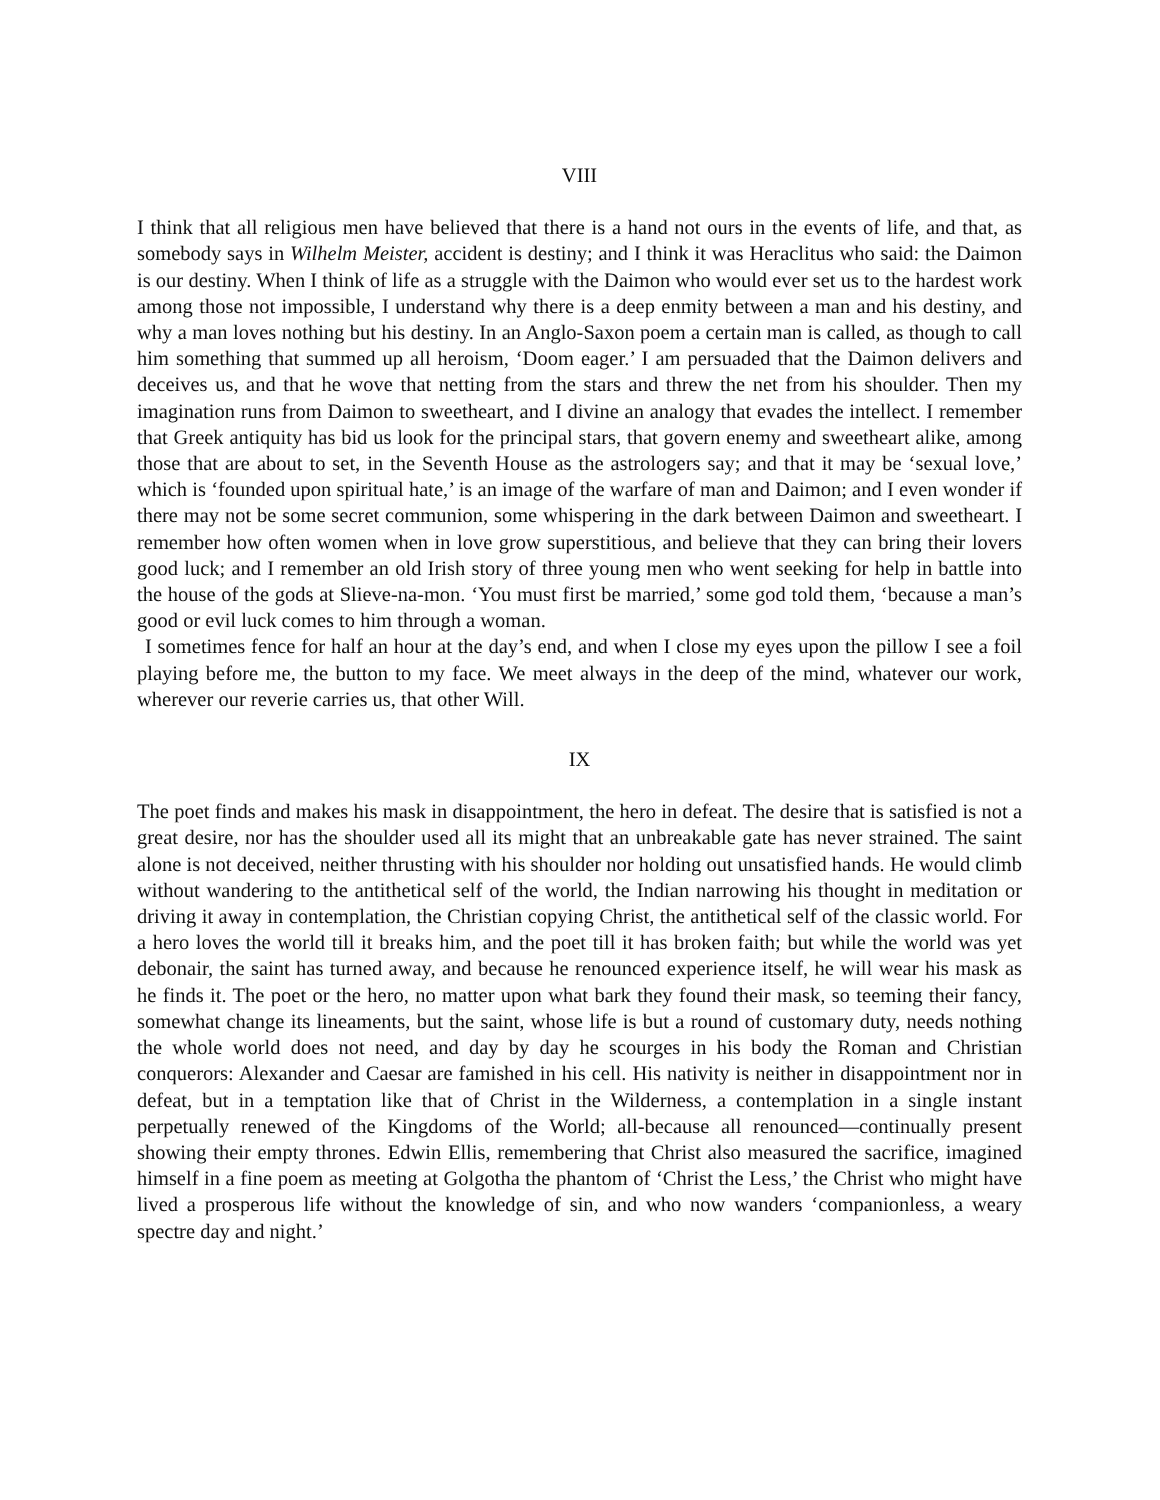VIII
I think that all religious men have believed that there is a hand not ours in the events of life, and that, as somebody says in Wilhelm Meister, accident is destiny; and I think it was Heraclitus who said: the Daimon is our destiny. When I think of life as a struggle with the Daimon who would ever set us to the hardest work among those not impossible, I understand why there is a deep enmity between a man and his destiny, and why a man loves nothing but his destiny. In an Anglo-Saxon poem a certain man is called, as though to call him something that summed up all heroism, ‘Doom eager.’ I am persuaded that the Daimon delivers and deceives us, and that he wove that netting from the stars and threw the net from his shoulder. Then my imagination runs from Daimon to sweetheart, and I divine an analogy that evades the intellect. I remember that Greek antiquity has bid us look for the principal stars, that govern enemy and sweetheart alike, among those that are about to set, in the Seventh House as the astrologers say; and that it may be ‘sexual love,’ which is ‘founded upon spiritual hate,’ is an image of the warfare of man and Daimon; and I even wonder if there may not be some secret communion, some whispering in the dark between Daimon and sweetheart. I remember how often women when in love grow superstitious, and believe that they can bring their lovers good luck; and I remember an old Irish story of three young men who went seeking for help in battle into the house of the gods at Slieve-na-mon. ‘You must first be married,’ some god told them, ‘because a man’s good or evil luck comes to him through a woman.
I sometimes fence for half an hour at the day’s end, and when I close my eyes upon the pillow I see a foil playing before me, the button to my face. We meet always in the deep of the mind, whatever our work, wherever our reverie carries us, that other Will.
IX
The poet finds and makes his mask in disappointment, the hero in defeat. The desire that is satisfied is not a great desire, nor has the shoulder used all its might that an unbreakable gate has never strained. The saint alone is not deceived, neither thrusting with his shoulder nor holding out unsatisfied hands. He would climb without wandering to the antithetical self of the world, the Indian narrowing his thought in meditation or driving it away in contemplation, the Christian copying Christ, the antithetical self of the classic world. For a hero loves the world till it breaks him, and the poet till it has broken faith; but while the world was yet debonair, the saint has turned away, and because he renounced experience itself, he will wear his mask as he finds it. The poet or the hero, no matter upon what bark they found their mask, so teeming their fancy, somewhat change its lineaments, but the saint, whose life is but a round of customary duty, needs nothing the whole world does not need, and day by day he scourges in his body the Roman and Christian conquerors: Alexander and Caesar are famished in his cell. His nativity is neither in disappointment nor in defeat, but in a temptation like that of Christ in the Wilderness, a contemplation in a single instant perpetually renewed of the Kingdoms of the World; all-because all renounced—continually present showing their empty thrones. Edwin Ellis, remembering that Christ also measured the sacrifice, imagined himself in a fine poem as meeting at Golgotha the phantom of ‘Christ the Less,’ the Christ who might have lived a prosperous life without the knowledge of sin, and who now wanders ‘companionless, a weary spectre day and night.’